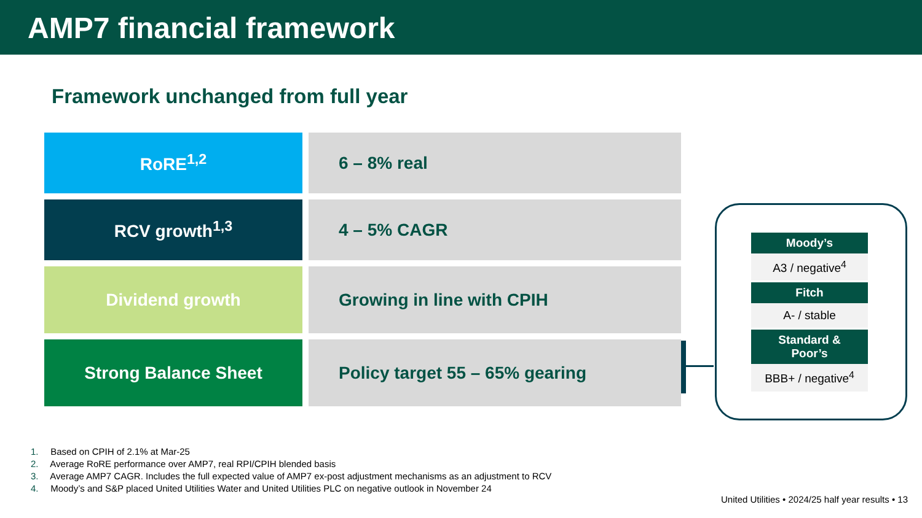AMP7 financial framework
Framework unchanged from full year
| RoRE<sup>1,2</sup> | 6 – 8% real |
| RCV growth<sup>1,3</sup> | 4 – 5% CAGR |
| Dividend growth | Growing in line with CPIH |
| Strong Balance Sheet | Policy target 55 – 65% gearing |
| Moody’s |
| --- |
| A3 / negative<sup>4</sup> |
| Fitch |
| A- / stable |
| Standard & Poor’s |
| BBB+ / negative<sup>4</sup> |
1. Based on CPIH of 2.1% at Mar-25
2. Average RoRE performance over AMP7, real RPI/CPIH blended basis
3. Average AMP7 CAGR. Includes the full expected value of AMP7 ex-post adjustment mechanisms as an adjustment to RCV
4. Moody’s and S&P placed United Utilities Water and United Utilities PLC on negative outlook in November 24
United Utilities • 2024/25 half year results • 13